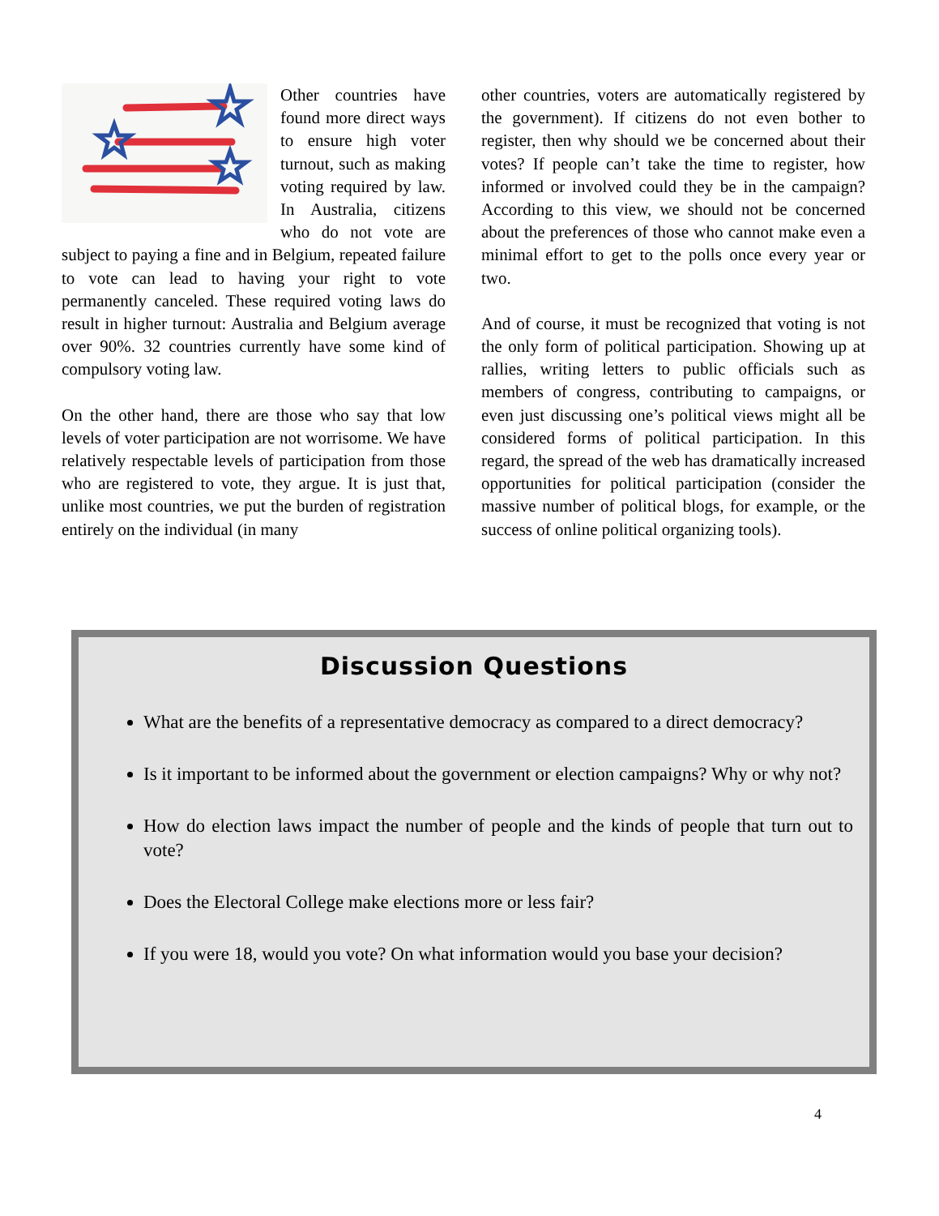Other countries have found more direct ways to ensure high voter turnout, such as making voting required by law. In Australia, citizens who do not vote are subject to paying a fine and in Belgium, repeated failure to vote can lead to having your right to vote permanently canceled. These required voting laws do result in higher turnout: Australia and Belgium average over 90%. 32 countries currently have some kind of compulsory voting law.
On the other hand, there are those who say that low levels of voter participation are not worrisome. We have relatively respectable levels of participation from those who are registered to vote, they argue. It is just that, unlike most countries, we put the burden of registration entirely on the individual (in many
other countries, voters are automatically registered by the government). If citizens do not even bother to register, then why should we be concerned about their votes? If people can’t take the time to register, how informed or involved could they be in the campaign? According to this view, we should not be concerned about the preferences of those who cannot make even a minimal effort to get to the polls once every year or two.
And of course, it must be recognized that voting is not the only form of political participation. Showing up at rallies, writing letters to public officials such as members of congress, contributing to campaigns, or even just discussing one’s political views might all be considered forms of political participation. In this regard, the spread of the web has dramatically increased opportunities for political participation (consider the massive number of political blogs, for example, or the success of online political organizing tools).
Discussion Questions
What are the benefits of a representative democracy as compared to a direct democracy?
Is it important to be informed about the government or election campaigns? Why or why not?
How do election laws impact the number of people and the kinds of people that turn out to vote?
Does the Electoral College make elections more or less fair?
If you were 18, would you vote? On what information would you base your decision?
4